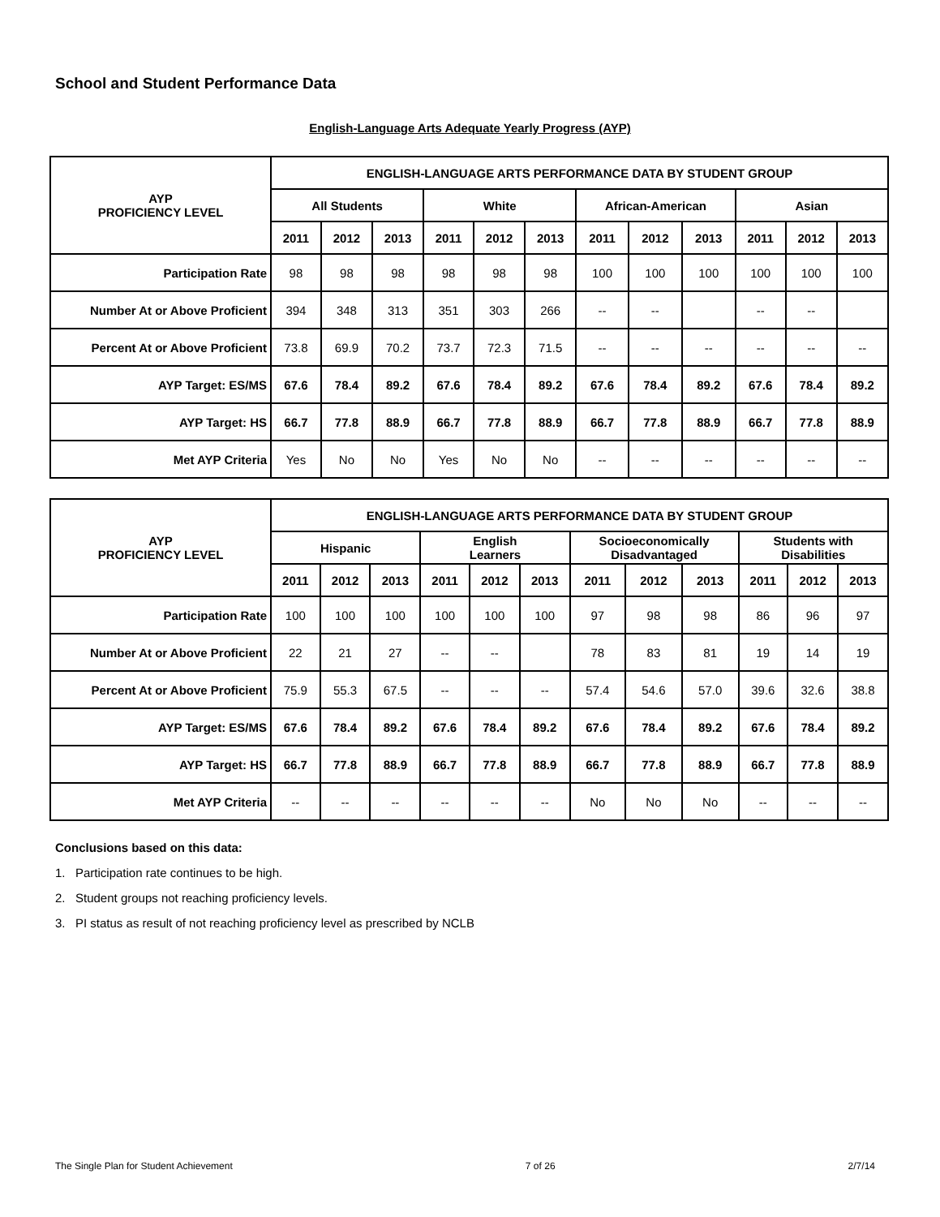School and Student Performance Data
English-Language Arts Adequate Yearly Progress (AYP)
| AYP PROFICIENCY LEVEL | ENGLISH-LANGUAGE ARTS PERFORMANCE DATA BY STUDENT GROUP | | | | | | | | | | | |
| --- | --- | --- | --- | --- | --- | --- | --- | --- | --- | --- | --- | --- |
| | All Students | | | White | | | African-American | | | Asian | | |
| | 2011 | 2012 | 2013 | 2011 | 2012 | 2013 | 2011 | 2012 | 2013 | 2011 | 2012 | 2013 |
| Participation Rate | 98 | 98 | 98 | 98 | 98 | 98 | 100 | 100 | 100 | 100 | 100 | 100 |
| Number At or Above Proficient | 394 | 348 | 313 | 351 | 303 | 266 | -- | -- | | -- | -- | |
| Percent At or Above Proficient | 73.8 | 69.9 | 70.2 | 73.7 | 72.3 | 71.5 | -- | -- | -- | -- | -- | -- |
| AYP Target: ES/MS | 67.6 | 78.4 | 89.2 | 67.6 | 78.4 | 89.2 | 67.6 | 78.4 | 89.2 | 67.6 | 78.4 | 89.2 |
| AYP Target: HS | 66.7 | 77.8 | 88.9 | 66.7 | 77.8 | 88.9 | 66.7 | 77.8 | 88.9 | 66.7 | 77.8 | 88.9 |
| Met AYP Criteria | Yes | No | No | Yes | No | No | -- | -- | -- | -- | -- | -- |
| AYP PROFICIENCY LEVEL | ENGLISH-LANGUAGE ARTS PERFORMANCE DATA BY STUDENT GROUP | | | | | | | | | | | |
| --- | --- | --- | --- | --- | --- | --- | --- | --- | --- | --- | --- | --- |
| | Hispanic | | | English Learners | | | Socioeconomically Disadvantaged | | | Students with Disabilities | | |
| | 2011 | 2012 | 2013 | 2011 | 2012 | 2013 | 2011 | 2012 | 2013 | 2011 | 2012 | 2013 |
| Participation Rate | 100 | 100 | 100 | 100 | 100 | 100 | 97 | 98 | 98 | 86 | 96 | 97 |
| Number At or Above Proficient | 22 | 21 | 27 | -- | -- | | 78 | 83 | 81 | 19 | 14 | 19 |
| Percent At or Above Proficient | 75.9 | 55.3 | 67.5 | -- | -- | -- | 57.4 | 54.6 | 57.0 | 39.6 | 32.6 | 38.8 |
| AYP Target: ES/MS | 67.6 | 78.4 | 89.2 | 67.6 | 78.4 | 89.2 | 67.6 | 78.4 | 89.2 | 67.6 | 78.4 | 89.2 |
| AYP Target: HS | 66.7 | 77.8 | 88.9 | 66.7 | 77.8 | 88.9 | 66.7 | 77.8 | 88.9 | 66.7 | 77.8 | 88.9 |
| Met AYP Criteria | -- | -- | -- | -- | -- | -- | No | No | No | -- | -- | -- |
Conclusions based on this data:
1. Participation rate continues to be high.
2. Student groups not reaching proficiency levels.
3. PI status as result of not reaching proficiency level as prescribed by NCLB
The Single Plan for Student Achievement 7 of 26 2/7/14